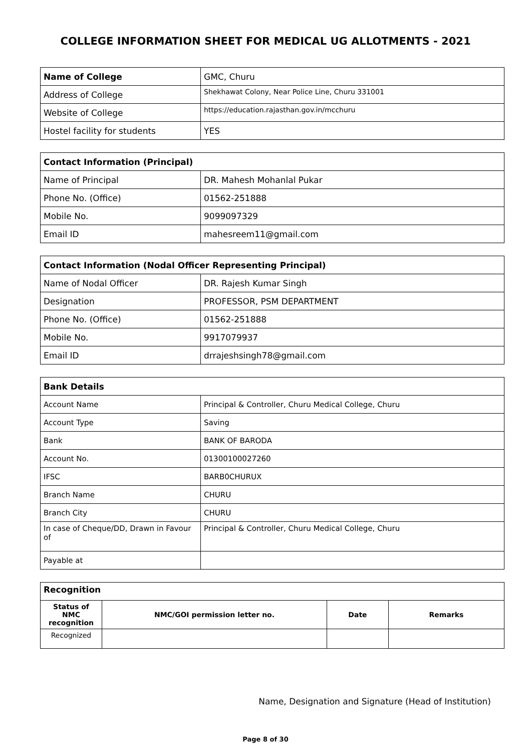COLLEGE INFORMATION SHEET FOR MEDICAL UG ALLOTMENTS - 2021
| Name of College | GMC, Churu |
| Address of College | Shekhawat Colony, Near Police Line, Churu 331001 |
| Website of College | https://education.rajasthan.gov.in/mcchuru |
| Hostel facility for students | YES |
| Contact Information (Principal) | |
| Name of Principal | DR. Mahesh Mohanlal Pukar |
| Phone No. (Office) | 01562-251888 |
| Mobile No. | 9099097329 |
| Email ID | mahesreem11@gmail.com |
| Contact Information (Nodal Officer Representing Principal) | |
| Name of Nodal Officer | DR. Rajesh Kumar Singh |
| Designation | PROFESSOR, PSM DEPARTMENT |
| Phone No. (Office) | 01562-251888 |
| Mobile No. | 9917079937 |
| Email ID | drrajeshsingh78@gmail.com |
| Bank Details | |
| Account Name | Principal & Controller, Churu Medical College, Churu |
| Account Type | Saving |
| Bank | BANK OF BARODA |
| Account No. | 01300100027260 |
| IFSC | BARB0CHURUX |
| Branch Name | CHURU |
| Branch City | CHURU |
| In case of Cheque/DD, Drawn in Favour of | Principal & Controller, Churu Medical College, Churu |
| Payable at | |
| Recognition | | | |
| Status of NMC recognition | NMC/GOI permission letter no. | Date | Remarks |
| Recognized | | | |
Name, Designation and Signature (Head of Institution)
Page 8 of 30